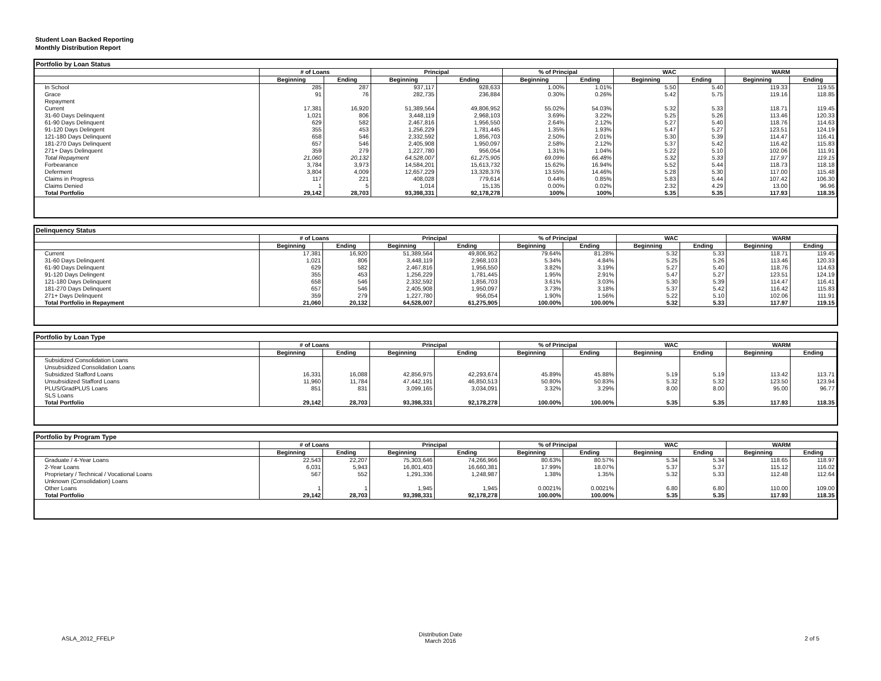Student Loan Backed Reporting
Monthly Distribution Report
Portfolio by Loan Status
| | # of Loans | | Principal | | % of Principal | | WAC | | WARM | |
| --- | --- | --- | --- | --- | --- | --- | --- | --- | --- | --- |
| | Beginning | Ending | Beginning | Ending | Beginning | Ending | Beginning | Ending | Beginning | Ending |
| In School | 285 | 287 | 937,117 | 928,633 | 1.00% | 1.01% | 5.50 | 5.40 | 119.33 | 119.55 |
| Grace | 91 | 76 | 282,735 | 236,884 | 0.30% | 0.26% | 5.42 | 5.75 | 119.16 | 118.85 |
| Repayment | | | | | | | | | | |
| Current | 17,381 | 16,920 | 51,389,564 | 49,806,952 | 55.02% | 54.03% | 5.32 | 5.33 | 118.71 | 119.45 |
| 31-60 Days Delinquent | 1,021 | 806 | 3,448,119 | 2,968,103 | 3.69% | 3.22% | 5.25 | 5.26 | 113.46 | 120.33 |
| 61-90 Days Delinquent | 629 | 582 | 2,467,816 | 1,956,550 | 2.64% | 2.12% | 5.27 | 5.40 | 118.76 | 114.63 |
| 91-120 Days Delingent | 355 | 453 | 1,256,229 | 1,781,445 | 1.35% | 1.93% | 5.47 | 5.27 | 123.51 | 124.19 |
| 121-180 Days Delinquent | 658 | 546 | 2,332,592 | 1,856,703 | 2.50% | 2.01% | 5.30 | 5.39 | 114.47 | 116.41 |
| 181-270 Days Delinquent | 657 | 546 | 2,405,908 | 1,950,097 | 2.58% | 2.12% | 5.37 | 5.42 | 116.42 | 115.83 |
| 271+ Days Delinquent | 359 | 279 | 1,227,780 | 956,054 | 1.31% | 1.04% | 5.22 | 5.10 | 102.06 | 111.91 |
| Total Repayment | 21,060 | 20,132 | 64,528,007 | 61,275,905 | 69.09% | 66.48% | 5.32 | 5.33 | 117.97 | 119.15 |
| Forbearance | 3,784 | 3,973 | 14,584,201 | 15,613,732 | 15.62% | 16.94% | 5.52 | 5.44 | 118.73 | 118.18 |
| Deferment | 3,804 | 4,009 | 12,657,229 | 13,328,376 | 13.55% | 14.46% | 5.28 | 5.30 | 117.00 | 115.48 |
| Claims in Progress | 117 | 221 | 408,028 | 779,614 | 0.44% | 0.85% | 5.83 | 5.44 | 107.42 | 106.30 |
| Claims Denied | 1 | 5 | 1,014 | 15,135 | 0.00% | 0.02% | 2.32 | 4.29 | 13.00 | 96.96 |
| Total Portfolio | 29,142 | 28,703 | 93,398,331 | 92,178,278 | 100% | 100% | 5.35 | 5.35 | 117.93 | 118.35 |
Delinquency Status
| | # of Loans | | Principal | | % of Principal | | WAC | | WARM | |
| --- | --- | --- | --- | --- | --- | --- | --- | --- | --- | --- |
| | Beginning | Ending | Beginning | Ending | Beginning | Ending | Beginning | Ending | Beginning | Ending |
| Current | 17,381 | 16,920 | 51,389,564 | 49,806,952 | 79.64% | 81.28% | 5.32 | 5.33 | 118.71 | 119.45 |
| 31-60 Days Delinquent | 1,021 | 806 | 3,448,119 | 2,968,103 | 5.34% | 4.84% | 5.25 | 5.26 | 113.46 | 120.33 |
| 61-90 Days Delinquent | 629 | 582 | 2,467,816 | 1,956,550 | 3.82% | 3.19% | 5.27 | 5.40 | 118.76 | 114.63 |
| 91-120 Days Delingent | 355 | 453 | 1,256,229 | 1,781,445 | 1.95% | 2.91% | 5.47 | 5.27 | 123.51 | 124.19 |
| 121-180 Days Delinquent | 658 | 546 | 2,332,592 | 1,856,703 | 3.61% | 3.03% | 5.30 | 5.39 | 114.47 | 116.41 |
| 181-270 Days Delinquent | 657 | 546 | 2,405,908 | 1,950,097 | 3.73% | 3.18% | 5.37 | 5.42 | 116.42 | 115.83 |
| 271+ Days Delinquent | 359 | 279 | 1,227,780 | 956,054 | 1.90% | 1.56% | 5.22 | 5.10 | 102.06 | 111.91 |
| Total Portfolio in Repayment | 21,060 | 20,132 | 64,528,007 | 61,275,905 | 100.00% | 100.00% | 5.32 | 5.33 | 117.97 | 119.15 |
Portfolio by Loan Type
| | # of Loans | | Principal | | % of Principal | | WAC | | WARM | |
| --- | --- | --- | --- | --- | --- | --- | --- | --- | --- | --- |
| | Beginning | Ending | Beginning | Ending | Beginning | Ending | Beginning | Ending | Beginning | Ending |
| Subsidized Consolidation Loans | | | | | | | | | | |
| Unsubsidized Consolidation Loans | | | | | | | | | | |
| Subsidized Stafford Loans | 16,331 | 16,088 | 42,856,975 | 42,293,674 | 45.89% | 45.88% | 5.19 | 5.19 | 113.42 | 113.71 |
| Unsubsidized Stafford Loans | 11,960 | 11,784 | 47,442,191 | 46,850,513 | 50.80% | 50.83% | 5.32 | 5.32 | 123.50 | 123.94 |
| PLUS/GradPLUS Loans | 851 | 831 | 3,099,165 | 3,034,091 | 3.32% | 3.29% | 8.00 | 8.00 | 95.00 | 96.77 |
| SLS Loans | | | | | | | | | | |
| Total Portfolio | 29,142 | 28,703 | 93,398,331 | 92,178,278 | 100.00% | 100.00% | 5.35 | 5.35 | 117.93 | 118.35 |
Portfolio by Program Type
| | # of Loans | | Principal | | % of Principal | | WAC | | WARM | |
| --- | --- | --- | --- | --- | --- | --- | --- | --- | --- | --- |
| | Beginning | Ending | Beginning | Ending | Beginning | Ending | Beginning | Ending | Beginning | Ending |
| Graduate / 4-Year Loans | 22,543 | 22,207 | 75,303,646 | 74,266,966 | 80.63% | 80.57% | 5.34 | 5.34 | 118.65 | 118.97 |
| 2-Year Loans | 6,031 | 5,943 | 16,801,403 | 16,660,381 | 17.99% | 18.07% | 5.37 | 5.37 | 115.12 | 116.02 |
| Proprietary / Technical / Vocational Loans | 567 | 552 | 1,291,336 | 1,248,987 | 1.38% | 1.35% | 5.32 | 5.33 | 112.48 | 112.64 |
| Unknown (Consolidation) Loans | | | | | | | | | | |
| Other Loans | 1 | 1 | 1,945 | 1,945 | 0.0021% | 0.0021% | 6.80 | 6.80 | 110.00 | 109.00 |
| Total Portfolio | 29,142 | 28,703 | 93,398,331 | 92,178,278 | 100.00% | 100.00% | 5.35 | 5.35 | 117.93 | 118.35 |
ASLA_2012_FFELP
Distribution Date
March 2016
2 of 5